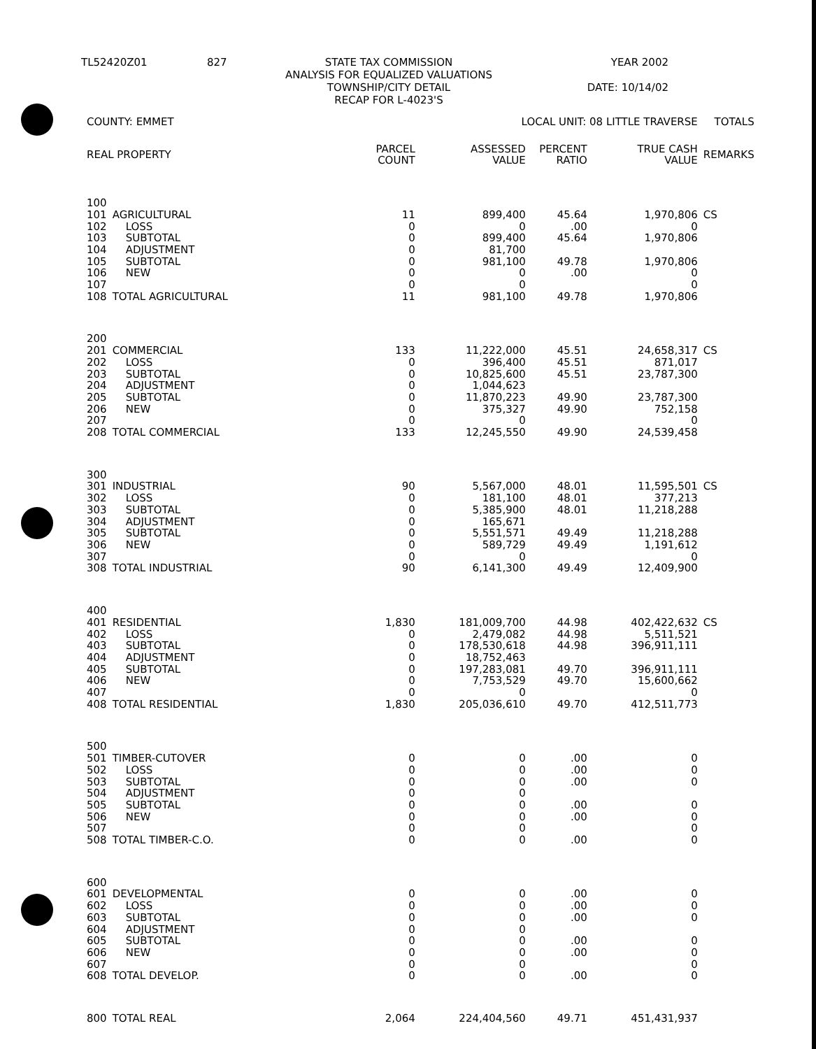| TL52420Z01 | 827 | STATE TAX COMMISSION ANALYSIS FOR EQUALIZED VALUATIONS TOWNSHIP/CITY DETAIL RECAP FOR L-4023'S | YEAR 2002 DATE: 10/14/02 |
| COUNTY: EMMET | | LOCAL UNIT: 08 LITTLE TRAVERSE | | | | TOTALS | |
| --- | --- | --- | --- | --- | --- | --- | --- |
| REAL PROPERTY | | PARCEL COUNT | ASSESSED VALUE | PERCENT RATIO | TRUE CASH VALUE | REMARKS | |
| 100 | | | | | | | |
| 101 | AGRICULTURAL | 11 | 899,400 | 45.64 | 1,970,806 | CS | |
| 102 | LOSS | 0 | 0 | .00 | 0 | | |
| 103 | SUBTOTAL | 0 | 899,400 | 45.64 | 1,970,806 | | |
| 104 | ADJUSTMENT | 0 | 81,700 | | | | |
| 105 | SUBTOTAL | 0 | 981,100 | 49.78 | 1,970,806 | | |
| 106 | NEW | 0 | 0 | .00 | 0 | | |
| 107 | | 0 | 0 | | 0 | | |
| 108 | TOTAL AGRICULTURAL | 11 | 981,100 | 49.78 | 1,970,806 | | |
| 200 | | | | | | | |
| 201 | COMMERCIAL | 133 | 11,222,000 | 45.51 | 24,658,317 | CS | |
| 202 | LOSS | 0 | 396,400 | 45.51 | 871,017 | | |
| 203 | SUBTOTAL | 0 | 10,825,600 | 45.51 | 23,787,300 | | |
| 204 | ADJUSTMENT | 0 | 1,044,623 | | | | |
| 205 | SUBTOTAL | 0 | 11,870,223 | 49.90 | 23,787,300 | | |
| 206 | NEW | 0 | 375,327 | 49.90 | 752,158 | | |
| 207 | | 0 | 0 | | 0 | | |
| 208 | TOTAL COMMERCIAL | 133 | 12,245,550 | 49.90 | 24,539,458 | | |
| 300 | | | | | | | |
| 301 | INDUSTRIAL | 90 | 5,567,000 | 48.01 | 11,595,501 | CS | |
| 302 | LOSS | 0 | 181,100 | 48.01 | 377,213 | | |
| 303 | SUBTOTAL | 0 | 5,385,900 | 48.01 | 11,218,288 | | |
| 304 | ADJUSTMENT | 0 | 165,671 | | | | |
| 305 | SUBTOTAL | 0 | 5,551,571 | 49.49 | 11,218,288 | | |
| 306 | NEW | 0 | 589,729 | 49.49 | 1,191,612 | | |
| 307 | | 0 | 0 | | 0 | | |
| 308 | TOTAL INDUSTRIAL | 90 | 6,141,300 | 49.49 | 12,409,900 | | |
| 400 | | | | | | | |
| 401 | RESIDENTIAL | 1,830 | 181,009,700 | 44.98 | 402,422,632 | CS | |
| 402 | LOSS | 0 | 2,479,082 | 44.98 | 5,511,521 | | |
| 403 | SUBTOTAL | 0 | 178,530,618 | 44.98 | 396,911,111 | | |
| 404 | ADJUSTMENT | 0 | 18,752,463 | | | | |
| 405 | SUBTOTAL | 0 | 197,283,081 | 49.70 | 396,911,111 | | |
| 406 | NEW | 0 | 7,753,529 | 49.70 | 15,600,662 | | |
| 407 | | 0 | 0 | | 0 | | |
| 408 | TOTAL RESIDENTIAL | 1,830 | 205,036,610 | 49.70 | 412,511,773 | | |
| 500 | | | | | | | |
| 501 | TIMBER-CUTOVER | 0 | 0 | .00 | 0 | | |
| 502 | LOSS | 0 | 0 | .00 | 0 | | |
| 503 | SUBTOTAL | 0 | 0 | .00 | 0 | | |
| 504 | ADJUSTMENT | 0 | 0 | | | | |
| 505 | SUBTOTAL | 0 | 0 | .00 | 0 | | |
| 506 | NEW | 0 | 0 | .00 | 0 | | |
| 507 | | 0 | 0 | | 0 | | |
| 508 | TOTAL TIMBER-C.O. | 0 | 0 | .00 | 0 | | |
| 600 | | | | | | | |
| 601 | DEVELOPMENTAL | 0 | 0 | .00 | 0 | | |
| 602 | LOSS | 0 | 0 | .00 | 0 | | |
| 603 | SUBTOTAL | 0 | 0 | .00 | 0 | | |
| 604 | ADJUSTMENT | 0 | 0 | | | | |
| 605 | SUBTOTAL | 0 | 0 | .00 | 0 | | |
| 606 | NEW | 0 | 0 | .00 | 0 | | |
| 607 | | 0 | 0 | | 0 | | |
| 608 | TOTAL DEVELOP. | 0 | 0 | .00 | 0 | | |
| 800 | TOTAL REAL | 2,064 | 224,404,560 | 49.71 | 451,431,937 | | |